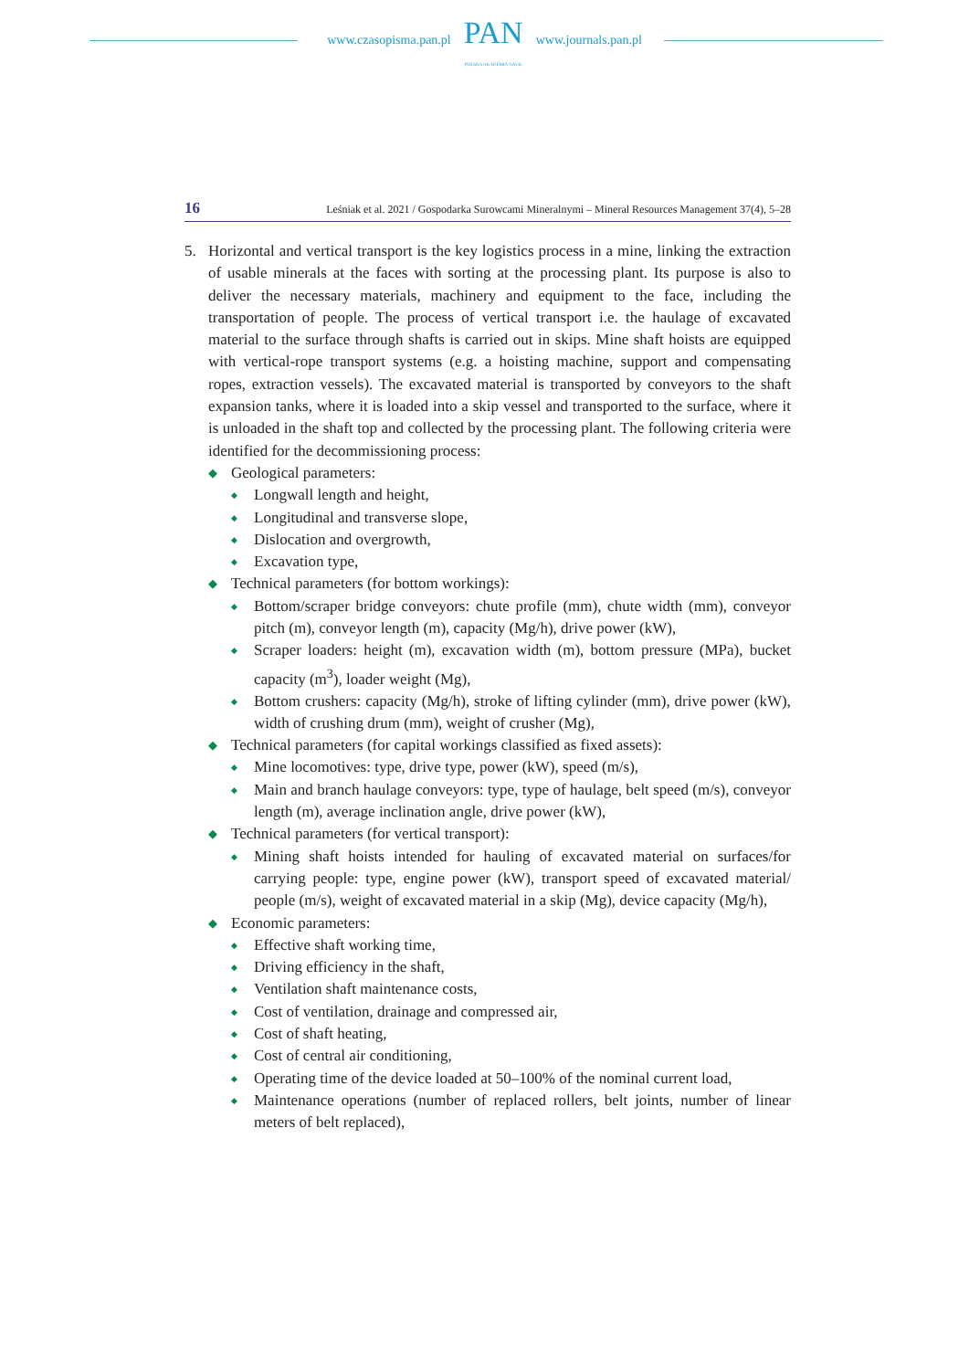www.czasopisma.pan.pl
PAN
POLSKA AKADEMIA NAUK
www.journals.pan.pl
16 Leśniak et al. 2021 / Gospodarka Surowcami Mineralnymi – Mineral Resources Management 37(4), 5–28
5. Horizontal and vertical transport is the key logistics process in a mine, linking the extraction of usable minerals at the faces with sorting at the processing plant. Its purpose is also to deliver the necessary materials, machinery and equipment to the face, including the transportation of people. The process of vertical transport i.e. the haulage of excavated material to the surface through shafts is carried out in skips. Mine shaft hoists are equipped with vertical-rope transport systems (e.g. a hoisting machine, support and compensating ropes, extraction vessels). The excavated material is transported by conveyors to the shaft expansion tanks, where it is loaded into a skip vessel and transported to the surface, where it is unloaded in the shaft top and collected by the processing plant. The following criteria were identified for the decommissioning process:
◆
Geological parameters:
◆
Longwall length and height,
◆
Longitudinal and transverse slope,
◆
Dislocation and overgrowth,
◆
Excavation type,
◆
Technical parameters (for bottom workings):
◆
Bottom/scraper bridge conveyors: chute profile (mm), chute width (mm), conveyor pitch (m), conveyor length (m), capacity (Mg/h), drive power (kW),
◆
Scraper loaders: height (m), excavation width (m), bottom pressure (MPa), bucket capacity (m<sup>3</sup>), loader weight (Mg),
◆
Bottom crushers: capacity (Mg/h), stroke of lifting cylinder (mm), drive power (kW), width of crushing drum (mm), weight of crusher (Mg),
◆
Technical parameters (for capital workings classified as fixed assets):
◆
Mine locomotives: type, drive type, power (kW), speed (m/s),
◆
Main and branch haulage conveyors: type, type of haulage, belt speed (m/s), conveyor length (m), average inclination angle, drive power (kW),
◆
Technical parameters (for vertical transport):
◆
Mining shaft hoists intended for hauling of excavated material on surfaces/for carrying people: type, engine power (kW), transport speed of excavated material/ people (m/s), weight of excavated material in a skip (Mg), device capacity (Mg/h),
◆
Economic parameters:
◆
Effective shaft working time,
◆
Driving efficiency in the shaft,
◆
Ventilation shaft maintenance costs,
◆
Cost of ventilation, drainage and compressed air,
◆
Cost of shaft heating,
◆
Cost of central air conditioning,
◆
Operating time of the device loaded at 50–100% of the nominal current load,
◆
Maintenance operations (number of replaced rollers, belt joints, number of linear meters of belt replaced),